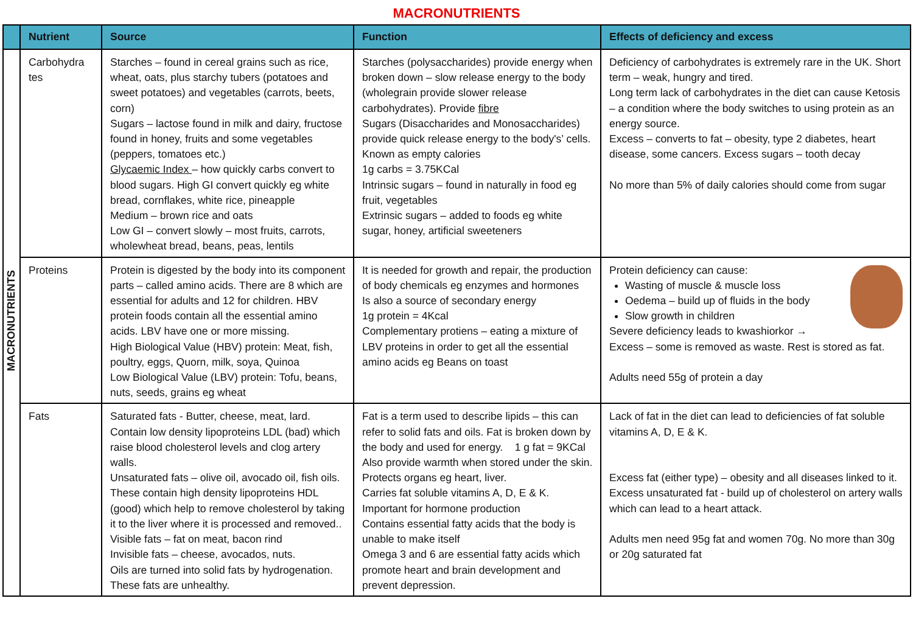MACRONUTRIENTS
| | Nutrient | Source | Function | Effects of deficiency and excess |
| --- | --- | --- | --- | --- |
| MACRONUTRIENTS | Carbohydra tes | Starches – found in cereal grains such as rice, wheat, oats, plus starchy tubers (potatoes and sweet potatoes) and vegetables (carrots, beets, corn) Sugars – lactose found in milk and dairy, fructose found in honey, fruits and some vegetables (peppers, tomatoes etc.) Glycaemic Index – how quickly carbs convert to blood sugars. High GI convert quickly eg white bread, cornflakes, white rice, pineapple Medium – brown rice and oats Low GI – convert slowly – most fruits, carrots, wholewheat bread, beans, peas, lentils | Starches (polysaccharides) provide energy when broken down – slow release energy to the body (wholegrain provide slower release carbohydrates). Provide fibre Sugars (Disaccharides and Monosaccharides) provide quick release energy to the body's’ cells. Known as empty calories 1g carbs = 3.75KCal Intrinsic sugars – found in naturally in food eg fruit, vegetables Extrinsic sugars – added to foods eg white sugar, honey, artificial sweeteners | Deficiency of carbohydrates is extremely rare in the UK. Short term – weak, hungry and tired. Long term lack of carbohydrates in the diet can cause Ketosis – a condition where the body switches to using protein as an energy source. Excess – converts to fat – obesity, type 2 diabetes, heart disease, some cancers. Excess sugars – tooth decay No more than 5% of daily calories should come from sugar |
| | Proteins | Protein is digested by the body into its component parts – called amino acids. There are 8 which are essential for adults and 12 for children. HBV protein foods contain all the essential amino acids. LBV have one or more missing. High Biological Value (HBV) protein: Meat, fish, poultry, eggs, Quorn, milk, soya, Quinoa Low Biological Value (LBV) protein: Tofu, beans, nuts, seeds, grains eg wheat | It is needed for growth and repair, the production of body chemicals eg enzymes and hormones Is also a source of secondary energy 1g protein = 4Kcal Complementary protiens – eating a mixture of LBV proteins in order to get all the essential amino acids eg Beans on toast | Protein deficiency can cause: Wasting of muscle & muscle loss Oedema – build up of fluids in the body Slow growth in children Severe deficiency leads to kwashiorkor → Excess – some is removed as waste. Rest is stored as fat. Adults need 55g of protein a day |
| | Fats | Saturated fats - Butter, cheese, meat, lard. Contain low density lipoproteins LDL (bad) which raise blood cholesterol levels and clog artery walls. Unsaturated fats – olive oil, avocado oil, fish oils. These contain high density lipoproteins HDL (good) which help to remove cholesterol by taking it to the liver where it is processed and removed.. Visible fats – fat on meat, bacon rind Invisible fats – cheese, avocados, nuts. Oils are turned into solid fats by hydrogenation. These fats are unhealthy. | Fat is a term used to describe lipids – this can refer to solid fats and oils. Fat is broken down by the body and used for energy. 1 g fat = 9KCal Also provide warmth when stored under the skin. Protects organs eg heart, liver. Carries fat soluble vitamins A, D, E & K. Important for hormone production Contains essential fatty acids that the body is unable to make itself Omega 3 and 6 are essential fatty acids which promote heart and brain development and prevent depression. | Lack of fat in the diet can lead to deficiencies of fat soluble vitamins A, D, E & K. Excess fat (either type) – obesity and all diseases linked to it. Excess unsaturated fat - build up of cholesterol on artery walls which can lead to a heart attack. Adults men need 95g fat and women 70g. No more than 30g or 20g saturated fat |